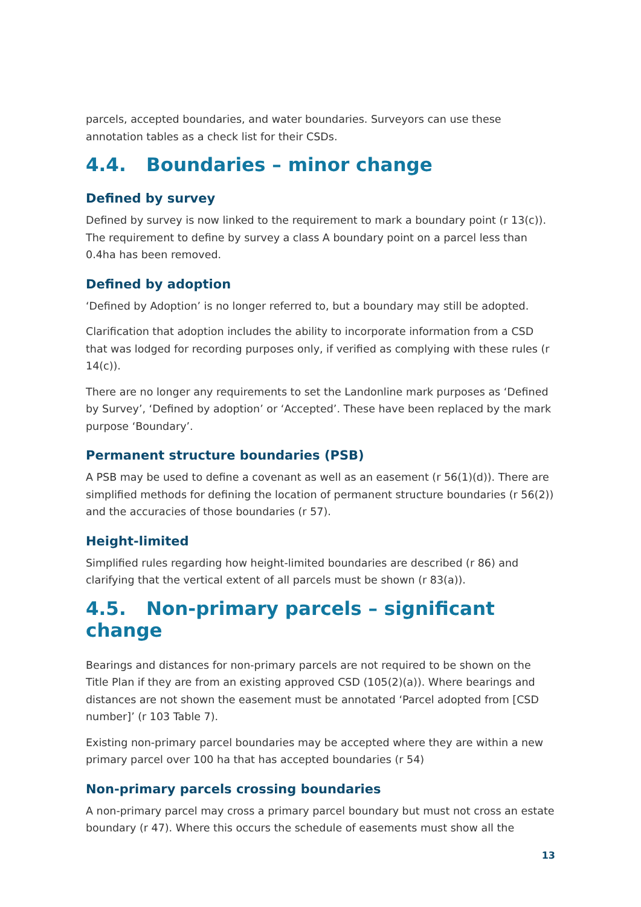parcels, accepted boundaries, and water boundaries. Surveyors can use these annotation tables as a check list for their CSDs.
4.4. Boundaries – minor change
Defined by survey
Defined by survey is now linked to the requirement to mark a boundary point (r 13(c)). The requirement to define by survey a class A boundary point on a parcel less than 0.4ha has been removed.
Defined by adoption
‘Defined by Adoption’ is no longer referred to, but a boundary may still be adopted.
Clarification that adoption includes the ability to incorporate information from a CSD that was lodged for recording purposes only, if verified as complying with these rules (r 14(c)).
There are no longer any requirements to set the Landonline mark purposes as ‘Defined by Survey’, ‘Defined by adoption’ or ‘Accepted’. These have been replaced by the mark purpose ‘Boundary’.
Permanent structure boundaries (PSB)
A PSB may be used to define a covenant as well as an easement (r 56(1)(d)). There are simplified methods for defining the location of permanent structure boundaries (r 56(2)) and the accuracies of those boundaries (r 57).
Height-limited
Simplified rules regarding how height-limited boundaries are described (r 86) and clarifying that the vertical extent of all parcels must be shown (r 83(a)).
4.5. Non-primary parcels – significant change
Bearings and distances for non-primary parcels are not required to be shown on the Title Plan if they are from an existing approved CSD (105(2)(a)). Where bearings and distances are not shown the easement must be annotated ‘Parcel adopted from [CSD number]’ (r 103 Table 7).
Existing non-primary parcel boundaries may be accepted where they are within a new primary parcel over 100 ha that has accepted boundaries (r 54)
Non-primary parcels crossing boundaries
A non-primary parcel may cross a primary parcel boundary but must not cross an estate boundary (r 47). Where this occurs the schedule of easements must show all the
13